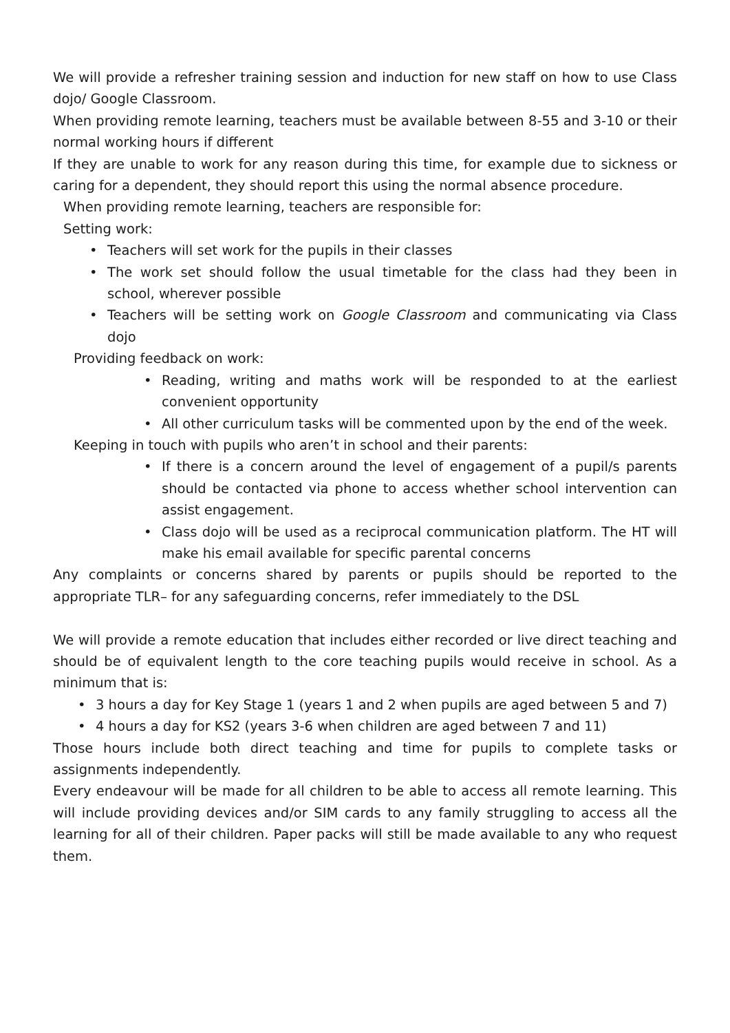We will provide a refresher training session and induction for new staff on how to use Class dojo/ Google Classroom.
When providing remote learning, teachers must be available between 8-55 and 3-10 or their normal working hours if different
If they are unable to work for any reason during this time, for example due to sickness or caring for a dependent, they should report this using the normal absence procedure.
When providing remote learning, teachers are responsible for:
Setting work:
• Teachers will set work for the pupils in their classes
• The work set should follow the usual timetable for the class had they been in school, wherever possible
• Teachers will be setting work on Google Classroom and communicating via Class dojo
Providing feedback on work:
• Reading, writing and maths work will be responded to at the earliest convenient opportunity
• All other curriculum tasks will be commented upon by the end of the week.
Keeping in touch with pupils who aren’t in school and their parents:
• If there is a concern around the level of engagement of a pupil/s parents should be contacted via phone to access whether school intervention can assist engagement.
• Class dojo will be used as a reciprocal communication platform. The HT will make his email available for specific parental concerns
Any complaints or concerns shared by parents or pupils should be reported to the appropriate TLR– for any safeguarding concerns, refer immediately to the DSL
We will provide a remote education that includes either recorded or live direct teaching and should be of equivalent length to the core teaching pupils would receive in school. As a minimum that is:
• 3 hours a day for Key Stage 1 (years 1 and 2 when pupils are aged between 5 and 7)
• 4 hours a day for KS2 (years 3-6 when children are aged between 7 and 11)
Those hours include both direct teaching and time for pupils to complete tasks or assignments independently.
Every endeavour will be made for all children to be able to access all remote learning. This will include providing devices and/or SIM cards to any family struggling to access all the learning for all of their children. Paper packs will still be made available to any who request them.